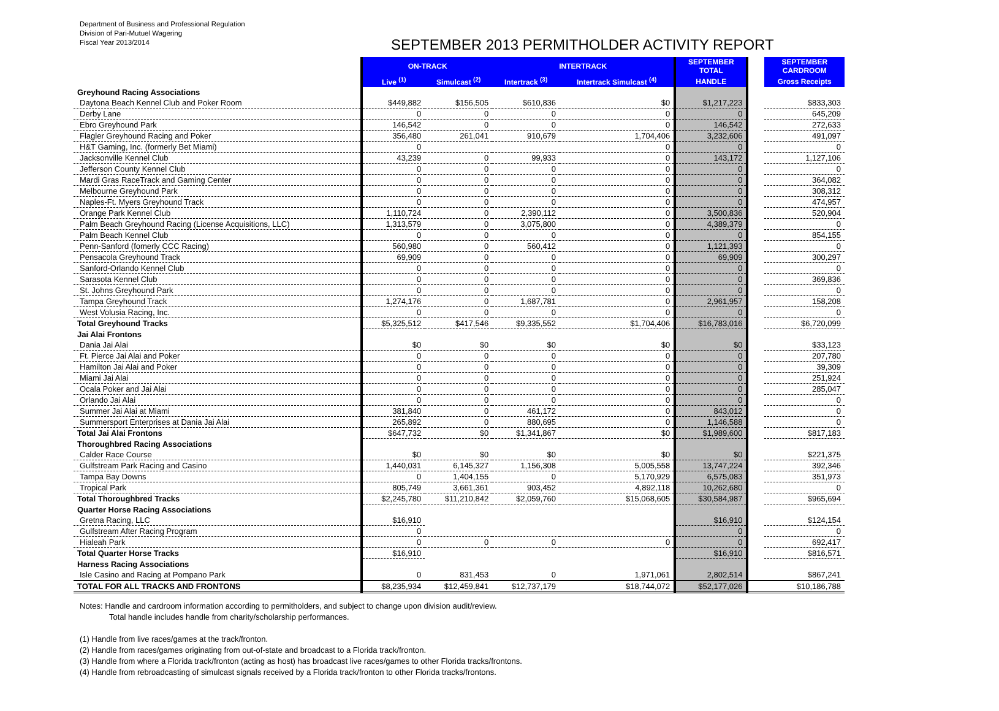Department of Business and Professional Regulation
Division of Pari-Mutuel Wagering
Fiscal Year 2013/2014
SEPTEMBER 2013 PERMITHOLDER ACTIVITY REPORT
| | ON-TRACK | | INTERTRACK | | SEPTEMBER TOTAL | | SEPTEMBER CARDROOM |
| --- | --- | --- | --- | --- | --- | --- | --- |
| | Live <sup>(1)</sup> | Simulcast <sup>(2)</sup> | Intertrack <sup>(3)</sup> | Intertrack Simulcast <sup>(4)</sup> | HANDLE | | Gross Receipts |
| Greyhound Racing Associations | | | | | | | |
| Daytona Beach Kennel Club and Poker Room | $449,882 | $156,505 | $610,836 | $0 | $1,217,223 | | $833,303 |
| Derby Lane | 0 | 0 | 0 | 0 | 0 | | 645,209 |
| Ebro Greyhound Park | 146,542 | 0 | 0 | 0 | 146,542 | | 272,633 |
| Flagler Greyhound Racing and Poker | 356,480 | 261,041 | 910,679 | 1,704,406 | 3,232,606 | | 491,097 |
| H&T Gaming, Inc. (formerly Bet Miami) | 0 | | | 0 | 0 | | 0 |
| Jacksonville Kennel Club | 43,239 | 0 | 99,933 | 0 | 143,172 | | 1,127,106 |
| Jefferson County Kennel Club | 0 | 0 | 0 | 0 | 0 | | 0 |
| Mardi Gras RaceTrack and Gaming Center | 0 | 0 | 0 | 0 | 0 | | 364,082 |
| Melbourne Greyhound Park | 0 | 0 | 0 | 0 | 0 | | 308,312 |
| Naples-Ft. Myers Greyhound Track | 0 | 0 | 0 | 0 | 0 | | 474,957 |
| Orange Park Kennel Club | 1,110,724 | 0 | 2,390,112 | 0 | 3,500,836 | | 520,904 |
| Palm Beach Greyhound Racing (License Acquisitions, LLC) | 1,313,579 | 0 | 3,075,800 | 0 | 4,389,379 | | 0 |
| Palm Beach Kennel Club | 0 | 0 | 0 | 0 | 0 | | 854,155 |
| Penn-Sanford (fomerly CCC Racing) | 560,980 | 0 | 560,412 | 0 | 1,121,393 | | 0 |
| Pensacola Greyhound Track | 69,909 | 0 | 0 | 0 | 69,909 | | 300,297 |
| Sanford-Orlando Kennel Club | 0 | 0 | 0 | 0 | 0 | | 0 |
| Sarasota Kennel Club | 0 | 0 | 0 | 0 | 0 | | 369,836 |
| St. Johns Greyhound Park | 0 | 0 | 0 | 0 | 0 | | 0 |
| Tampa Greyhound Track | 1,274,176 | 0 | 1,687,781 | 0 | 2,961,957 | | 158,208 |
| West Volusia Racing, Inc. | 0 | 0 | 0 | 0 | 0 | | 0 |
| Total Greyhound Tracks | $5,325,512 | $417,546 | $9,335,552 | $1,704,406 | $16,783,016 | | $6,720,099 |
| Jai Alai Frontons | | | | | | | |
| Dania Jai Alai | $0 | $0 | $0 | $0 | $0 | | $33,123 |
| Ft. Pierce Jai Alai and Poker | 0 | 0 | 0 | 0 | 0 | | 207,780 |
| Hamilton Jai Alai and Poker | 0 | 0 | 0 | 0 | 0 | | 39,309 |
| Miami Jai Alai | 0 | 0 | 0 | 0 | 0 | | 251,924 |
| Ocala Poker and Jai Alai | 0 | 0 | 0 | 0 | 0 | | 285,047 |
| Orlando Jai Alai | 0 | 0 | 0 | 0 | 0 | | 0 |
| Summer Jai Alai at Miami | 381,840 | 0 | 461,172 | 0 | 843,012 | | 0 |
| Summersport Enterprises at Dania Jai Alai | 265,892 | 0 | 880,695 | 0 | 1,146,588 | | 0 |
| Total Jai Alai Frontons | $647,732 | $0 | $1,341,867 | $0 | $1,989,600 | | $817,183 |
| Thoroughbred Racing Associations | | | | | | | |
| Calder Race Course | $0 | $0 | $0 | $0 | $0 | | $221,375 |
| Gulfstream Park Racing and Casino | 1,440,031 | 6,145,327 | 1,156,308 | 5,005,558 | 13,747,224 | | 392,346 |
| Tampa Bay Downs | 0 | 1,404,155 | 0 | 5,170,929 | 6,575,083 | | 351,973 |
| Tropical Park | 805,749 | 3,661,361 | 903,452 | 4,892,118 | 10,262,680 | | 0 |
| Total Thoroughbred Tracks | $2,245,780 | $11,210,842 | $2,059,760 | $15,068,605 | $30,584,987 | | $965,694 |
| Quarter Horse Racing Associations | | | | | | | |
| Gretna Racing, LLC | $16,910 | | | | $16,910 | | $124,154 |
| Gulfstream After Racing Program | 0 | | | | 0 | | 0 |
| Hialeah Park | 0 | 0 | 0 | 0 | 0 | | 692,417 |
| Total Quarter Horse Tracks | $16,910 | | | | $16,910 | | $816,571 |
| Harness Racing Associations | | | | | | | |
| Isle Casino and Racing at Pompano Park | 0 | 831,453 | 0 | 1,971,061 | 2,802,514 | | $867,241 |
| TOTAL FOR ALL TRACKS AND FRONTONS | $8,235,934 | $12,459,841 | $12,737,179 | $18,744,072 | $52,177,026 | | $10,186,788 |
Notes: Handle and cardroom information according to permitholders, and subject to change upon division audit/review.
Total handle includes handle from charity/scholarship performances.
(1) Handle from live races/games at the track/fronton.
(2) Handle from races/games originating from out-of-state and broadcast to a Florida track/fronton.
(3) Handle from where a Florida track/fronton (acting as host) has broadcast live races/games to other Florida tracks/frontons.
(4) Handle from rebroadcasting of simulcast signals received by a Florida track/fronton to other Florida tracks/frontons.